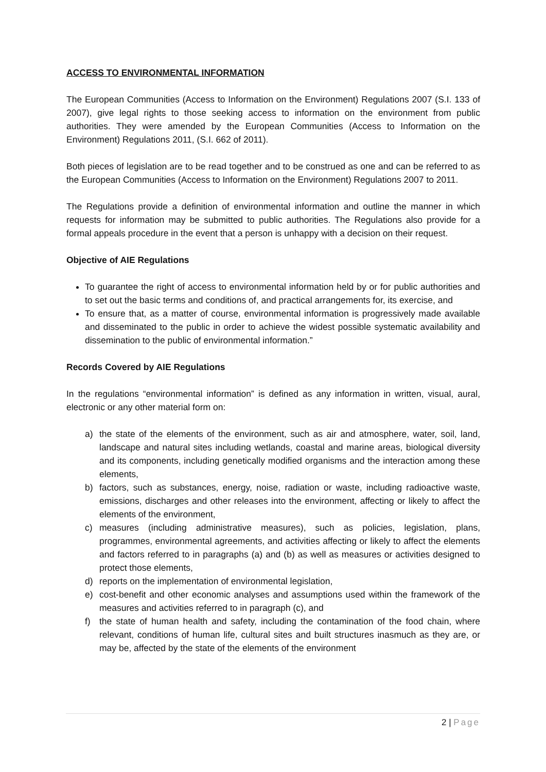ACCESS TO ENVIRONMENTAL INFORMATION
The European Communities (Access to Information on the Environment) Regulations 2007 (S.I. 133 of 2007), give legal rights to those seeking access to information on the environment from public authorities. They were amended by the European Communities (Access to Information on the Environment) Regulations 2011, (S.I. 662 of 2011).
Both pieces of legislation are to be read together and to be construed as one and can be referred to as the European Communities (Access to Information on the Environment) Regulations 2007 to 2011.
The Regulations provide a definition of environmental information and outline the manner in which requests for information may be submitted to public authorities. The Regulations also provide for a formal appeals procedure in the event that a person is unhappy with a decision on their request.
Objective of AIE Regulations
To guarantee the right of access to environmental information held by or for public authorities and to set out the basic terms and conditions of, and practical arrangements for, its exercise, and
To ensure that, as a matter of course, environmental information is progressively made available and disseminated to the public in order to achieve the widest possible systematic availability and dissemination to the public of environmental information.”
Records Covered by AIE Regulations
In the regulations “environmental information” is defined as any information in written, visual, aural, electronic or any other material form on:
a) the state of the elements of the environment, such as air and atmosphere, water, soil, land, landscape and natural sites including wetlands, coastal and marine areas, biological diversity and its components, including genetically modified organisms and the interaction among these elements,
b) factors, such as substances, energy, noise, radiation or waste, including radioactive waste, emissions, discharges and other releases into the environment, affecting or likely to affect the elements of the environment,
c) measures (including administrative measures), such as policies, legislation, plans, programmes, environmental agreements, and activities affecting or likely to affect the elements and factors referred to in paragraphs (a) and (b) as well as measures or activities designed to protect those elements,
d) reports on the implementation of environmental legislation,
e) cost-benefit and other economic analyses and assumptions used within the framework of the measures and activities referred to in paragraph (c), and
f) the state of human health and safety, including the contamination of the food chain, where relevant, conditions of human life, cultural sites and built structures inasmuch as they are, or may be, affected by the state of the elements of the environment
2 | Page